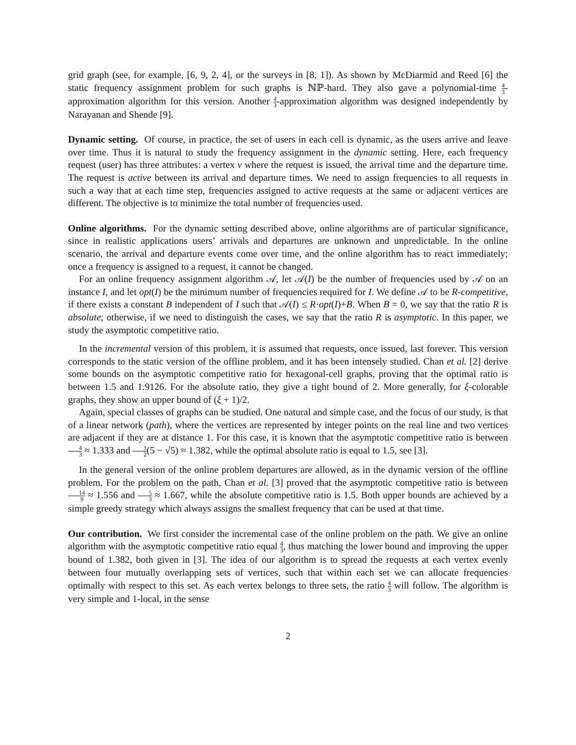grid graph (see, for example, [6, 9, 2, 4], or the surveys in [8, 1]). As shown by McDiarmid and Reed [6] the static frequency assignment problem for such graphs is ℕℙ-hard. They also gave a polynomial-time 4 3-approximation algorithm for this version. Another 4 3-approximation algorithm was designed independently by Narayanan and Shende [9].
Dynamic setting. Of course, in practice, the set of users in each cell is dynamic, as the users arrive and leave over time. Thus it is natural to study the frequency assignment in the dynamic setting. Here, each frequency request (user) has three attributes: a vertex v where the request is issued, the arrival time and the departure time. The request is active between its arrival and departure times. We need to assign frequencies to all requests in such a way that at each time step, frequencies assigned to active requests at the same or adjacent vertices are different. The objective is to minimize the total number of frequencies used.
Online algorithms. For the dynamic setting described above, online algorithms are of particular significance, since in realistic applications users’ arrivals and departures are unknown and unpredictable. In the online scenario, the arrival and departure events come over time, and the online algorithm has to react immediately; once a frequency is assigned to a request, it cannot be changed.
For an online frequency assignment algorithm 𝒜, let 𝒜(I) be the number of frequencies used by 𝒜 on an instance I, and let opt(I) be the minimum number of frequencies required for I. We define 𝒜 to be R-competitive, if there exists a constant B independent of I such that 𝒜(I) ≤ R·opt(I)+B. When B = 0, we say that the ratio R is absolute; otherwise, if we need to distinguish the cases, we say that the ratio R is asymptotic. In this paper, we study the asymptotic competitive ratio.
In the incremental version of this problem, it is assumed that requests, once issued, last forever. This version corresponds to the static version of the offline problem, and it has been intensely studied. Chan et al. [2] derive some bounds on the asymptotic competitive ratio for hexagonal-cell graphs, proving that the optimal ratio is between 1.5 and 1.9126. For the absolute ratio, they give a tight bound of 2. More generally, for ξ-colorable graphs, they show an upper bound of (ξ + 1)/2.
Again, special classes of graphs can be studied. One natural and simple case, and the focus of our study, is that of a linear network (path), where the vertices are represented by integer points on the real line and two vertices are adjacent if they are at distance 1. For this case, it is known that the asymptotic competitive ratio is between 4 3 ≈ 1.333 and 1 2(5 − √5) ≈ 1.382, while the optimal absolute ratio is equal to 1.5, see [3].
In the general version of the online problem departures are allowed, as in the dynamic version of the offline problem. For the problem on the path, Chan et al. [3] proved that the asymptotic competitive ratio is between 14 9 ≈ 1.556 and 5 3 ≈ 1.667, while the absolute competitive ratio is 1.5. Both upper bounds are achieved by a simple greedy strategy which always assigns the smallest frequency that can be used at that time.
Our contribution. We first consider the incremental case of the online problem on the path. We give an online algorithm with the asymptotic competitive ratio equal 4 3, thus matching the lower bound and improving the upper bound of 1.382, both given in [3]. The idea of our algorithm is to spread the requests at each vertex evenly between four mutually overlapping sets of vertices, such that within each set we can allocate frequencies optimally with respect to this set. As each vertex belongs to three sets, the ratio 4 3 will follow. The algorithm is very simple and 1-local, in the sense
2